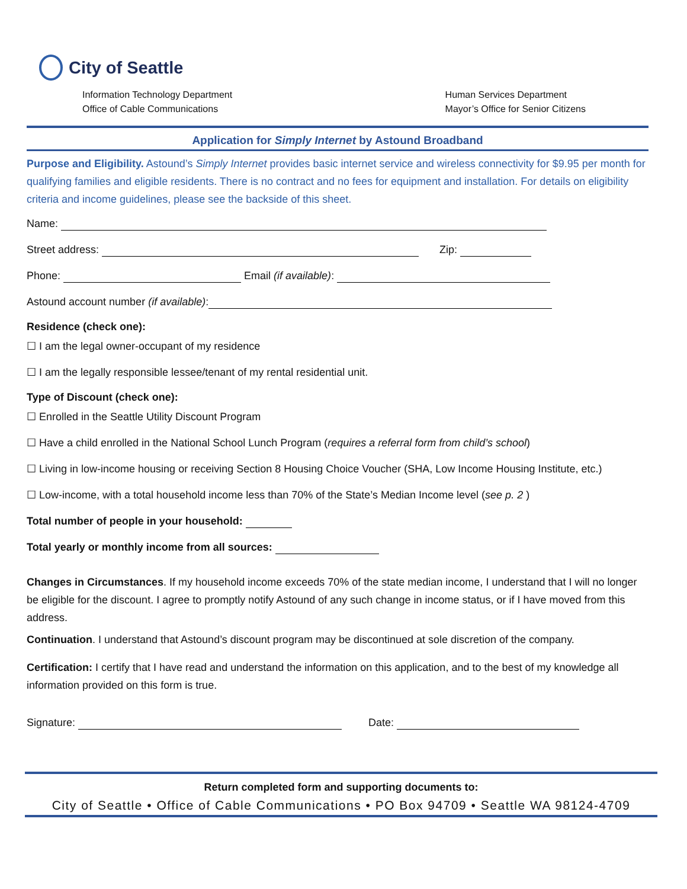City of Seattle
Information Technology Department
Office of Cable Communications
Human Services Department
Mayor’s Office for Senior Citizens
Application for Simply Internet by Astound Broadband
Purpose and Eligibility. Astound’s Simply Internet provides basic internet service and wireless connectivity for $9.95 per month for qualifying families and eligible residents. There is no contract and no fees for equipment and installation. For details on eligibility criteria and income guidelines, please see the backside of this sheet.
Name:
Street address: Zip:
Phone: Email (if available):
Astound account number (if available):
Residence (check one):
☐ I am the legal owner-occupant of my residence
☐ I am the legally responsible lessee/tenant of my rental residential unit.
Type of Discount (check one):
☐ Enrolled in the Seattle Utility Discount Program
☐ Have a child enrolled in the National School Lunch Program (requires a referral form from child’s school)
☐ Living in low-income housing or receiving Section 8 Housing Choice Voucher (SHA, Low Income Housing Institute, etc.)
☐ Low-income, with a total household income less than 70% of the State’s Median Income level (see p. 2 )
Total number of people in your household:
Total yearly or monthly income from all sources:
Changes in Circumstances. If my household income exceeds 70% of the state median income, I understand that I will no longer be eligible for the discount. I agree to promptly notify Astound of any such change in income status, or if I have moved from this address.
Continuation. I understand that Astound’s discount program may be discontinued at sole discretion of the company.
Certification: I certify that I have read and understand the information on this application, and to the best of my knowledge all information provided on this form is true.
Signature: Date:
Return completed form and supporting documents to:
City of Seattle • Office of Cable Communications • PO Box 94709 • Seattle WA 98124-4709